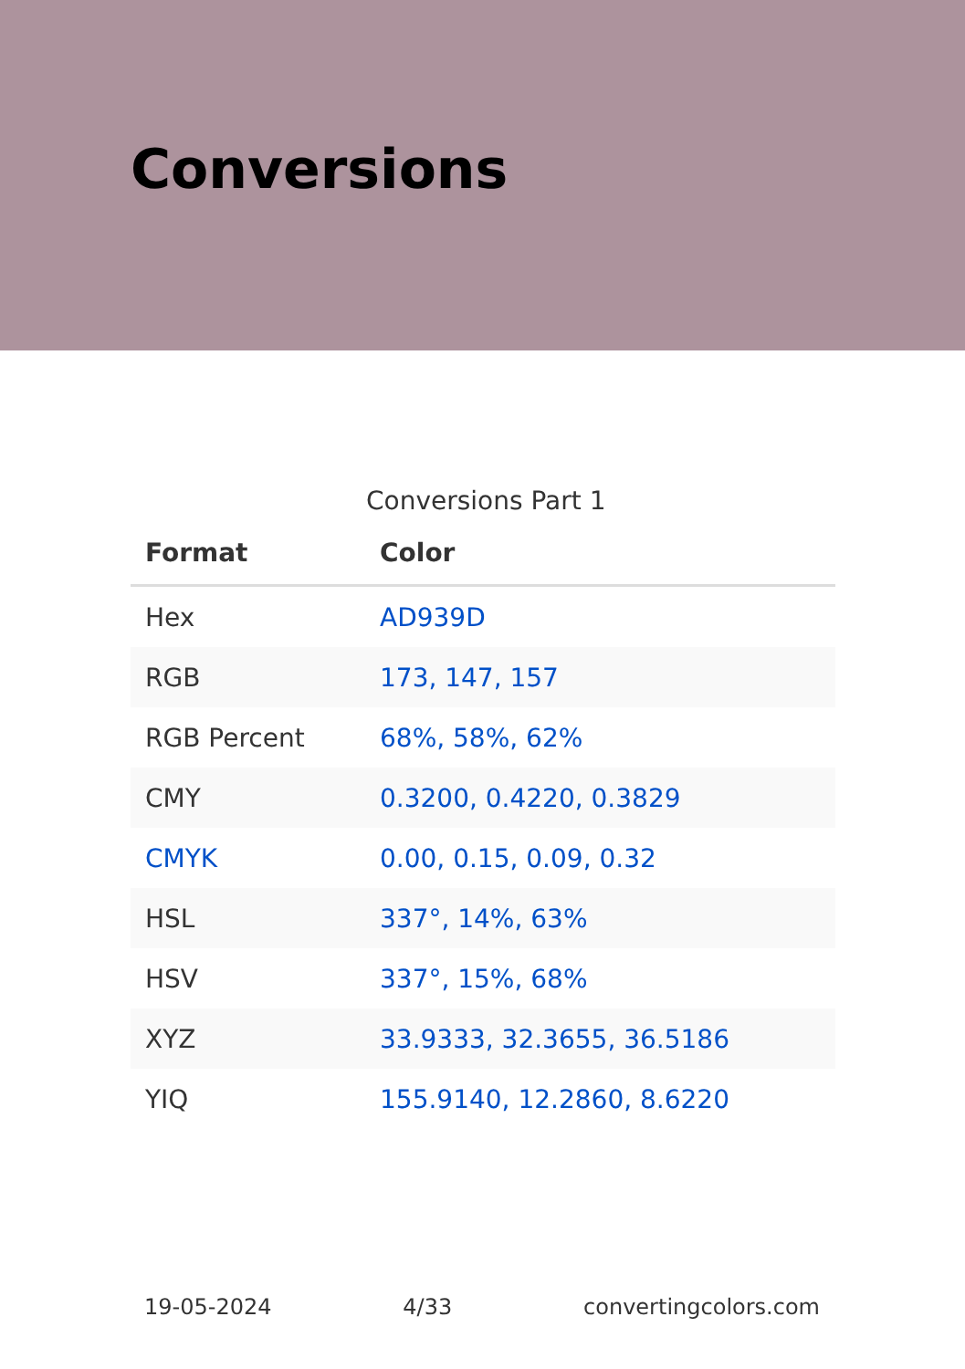Conversions
Conversions Part 1
| Format | Color |
| --- | --- |
| Hex | AD939D |
| RGB | 173, 147, 157 |
| RGB Percent | 68%, 58%, 62% |
| CMY | 0.3200, 0.4220, 0.3829 |
| CMYK | 0.00, 0.15, 0.09, 0.32 |
| HSL | 337°, 14%, 63% |
| HSV | 337°, 15%, 68% |
| XYZ | 33.9333, 32.3655, 36.5186 |
| YIQ | 155.9140, 12.2860, 8.6220 |
19-05-2024 4/33 convertingcolors.com